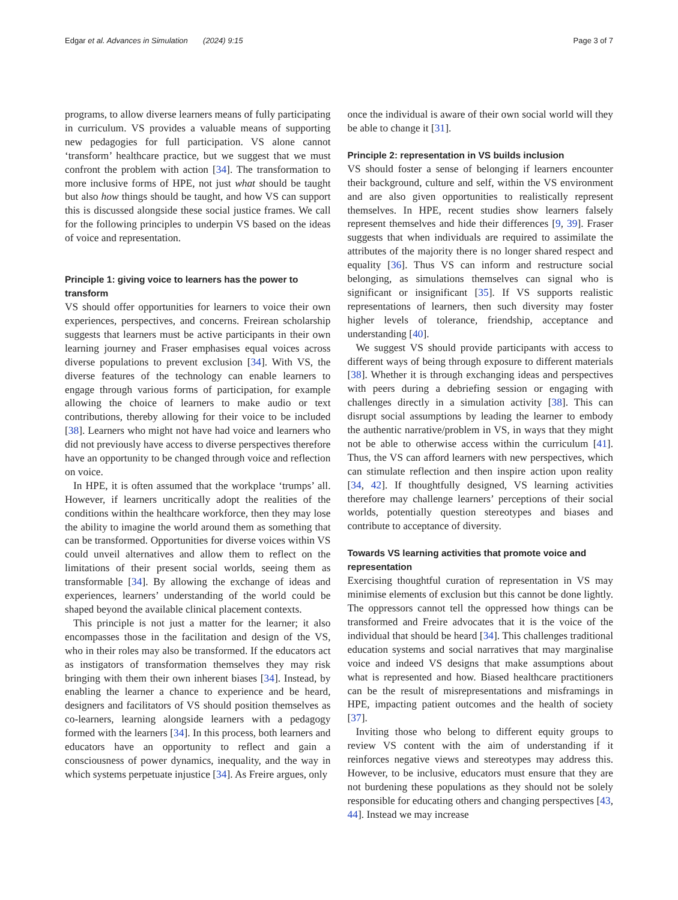Edgar et al. Advances in Simulation (2024) 9:15 Page 3 of 7
programs, to allow diverse learners means of fully participating in curriculum. VS provides a valuable means of supporting new pedagogies for full participation. VS alone cannot ‘transform’ healthcare practice, but we suggest that we must confront the problem with action [34]. The transformation to more inclusive forms of HPE, not just what should be taught but also how things should be taught, and how VS can support this is discussed alongside these social justice frames. We call for the following principles to underpin VS based on the ideas of voice and representation.
Principle 1: giving voice to learners has the power to transform
VS should offer opportunities for learners to voice their own experiences, perspectives, and concerns. Freirean scholarship suggests that learners must be active participants in their own learning journey and Fraser emphasises equal voices across diverse populations to prevent exclusion [34]. With VS, the diverse features of the technology can enable learners to engage through various forms of participation, for example allowing the choice of learners to make audio or text contributions, thereby allowing for their voice to be included [38]. Learners who might not have had voice and learners who did not previously have access to diverse perspectives therefore have an opportunity to be changed through voice and reflection on voice.
In HPE, it is often assumed that the workplace ‘trumps’ all. However, if learners uncritically adopt the realities of the conditions within the healthcare workforce, then they may lose the ability to imagine the world around them as something that can be transformed. Opportunities for diverse voices within VS could unveil alternatives and allow them to reflect on the limitations of their present social worlds, seeing them as transformable [34]. By allowing the exchange of ideas and experiences, learners’ understanding of the world could be shaped beyond the available clinical placement contexts.
This principle is not just a matter for the learner; it also encompasses those in the facilitation and design of the VS, who in their roles may also be transformed. If the educators act as instigators of transformation themselves they may risk bringing with them their own inherent biases [34]. Instead, by enabling the learner a chance to experience and be heard, designers and facilitators of VS should position themselves as co-learners, learning alongside learners with a pedagogy formed with the learners [34]. In this process, both learners and educators have an opportunity to reflect and gain a consciousness of power dynamics, inequality, and the way in which systems perpetuate injustice [34]. As Freire argues, only
once the individual is aware of their own social world will they be able to change it [31].
Principle 2: representation in VS builds inclusion
VS should foster a sense of belonging if learners encounter their background, culture and self, within the VS environment and are also given opportunities to realistically represent themselves. In HPE, recent studies show learners falsely represent themselves and hide their differences [9, 39]. Fraser suggests that when individuals are required to assimilate the attributes of the majority there is no longer shared respect and equality [36]. Thus VS can inform and restructure social belonging, as simulations themselves can signal who is significant or insignificant [35]. If VS supports realistic representations of learners, then such diversity may foster higher levels of tolerance, friendship, acceptance and understanding [40].
We suggest VS should provide participants with access to different ways of being through exposure to different materials [38]. Whether it is through exchanging ideas and perspectives with peers during a debriefing session or engaging with challenges directly in a simulation activity [38]. This can disrupt social assumptions by leading the learner to embody the authentic narrative/problem in VS, in ways that they might not be able to otherwise access within the curriculum [41]. Thus, the VS can afford learners with new perspectives, which can stimulate reflection and then inspire action upon reality [34, 42]. If thoughtfully designed, VS learning activities therefore may challenge learners’ perceptions of their social worlds, potentially question stereotypes and biases and contribute to acceptance of diversity.
Towards VS learning activities that promote voice and representation
Exercising thoughtful curation of representation in VS may minimise elements of exclusion but this cannot be done lightly. The oppressors cannot tell the oppressed how things can be transformed and Freire advocates that it is the voice of the individual that should be heard [34]. This challenges traditional education systems and social narratives that may marginalise voice and indeed VS designs that make assumptions about what is represented and how. Biased healthcare practitioners can be the result of misrepresentations and misframings in HPE, impacting patient outcomes and the health of society [37].
Inviting those who belong to different equity groups to review VS content with the aim of understanding if it reinforces negative views and stereotypes may address this. However, to be inclusive, educators must ensure that they are not burdening these populations as they should not be solely responsible for educating others and changing perspectives [43, 44]. Instead we may increase